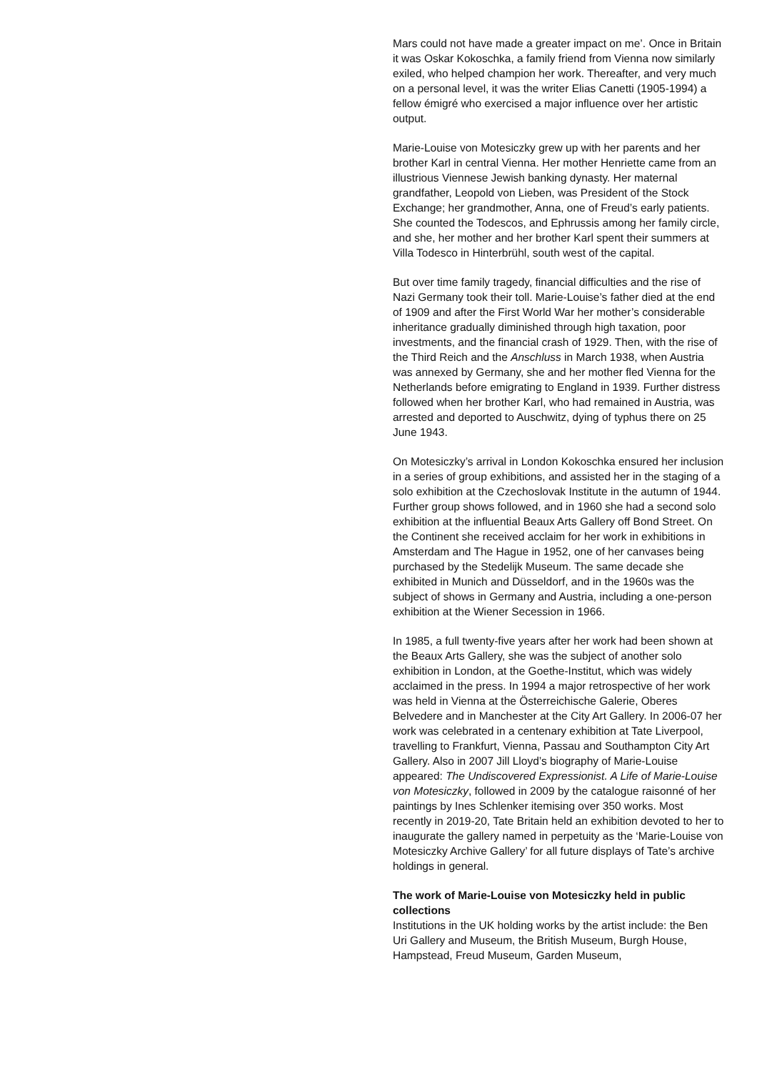Mars could not have made a greater impact on me’. Once in Britain it was Oskar Kokoschka, a family friend from Vienna now similarly exiled, who helped champion her work. Thereafter, and very much on a personal level, it was the writer Elias Canetti (1905-1994) a fellow émigré who exercised a major influence over her artistic output.
Marie-Louise von Motesiczky grew up with her parents and her brother Karl in central Vienna. Her mother Henriette came from an illustrious Viennese Jewish banking dynasty. Her maternal grandfather, Leopold von Lieben, was President of the Stock Exchange; her grandmother, Anna, one of Freud’s early patients. She counted the Todescos, and Ephrussis among her family circle, and she, her mother and her brother Karl spent their summers at Villa Todesco in Hinterbrühl, south west of the capital.
But over time family tragedy, financial difficulties and the rise of Nazi Germany took their toll. Marie-Louise’s father died at the end of 1909 and after the First World War her mother’s considerable inheritance gradually diminished through high taxation, poor investments, and the financial crash of 1929. Then, with the rise of the Third Reich and the Anschluss in March 1938, when Austria was annexed by Germany, she and her mother fled Vienna for the Netherlands before emigrating to England in 1939. Further distress followed when her brother Karl, who had remained in Austria, was arrested and deported to Auschwitz, dying of typhus there on 25 June 1943.
On Motesiczky’s arrival in London Kokoschka ensured her inclusion in a series of group exhibitions, and assisted her in the staging of a solo exhibition at the Czechoslovak Institute in the autumn of 1944. Further group shows followed, and in 1960 she had a second solo exhibition at the influential Beaux Arts Gallery off Bond Street. On the Continent she received acclaim for her work in exhibitions in Amsterdam and The Hague in 1952, one of her canvases being purchased by the Stedelijk Museum. The same decade she exhibited in Munich and Düsseldorf, and in the 1960s was the subject of shows in Germany and Austria, including a one-person exhibition at the Wiener Secession in 1966.
In 1985, a full twenty-five years after her work had been shown at the Beaux Arts Gallery, she was the subject of another solo exhibition in London, at the Goethe-Institut, which was widely acclaimed in the press. In 1994 a major retrospective of her work was held in Vienna at the Österreichische Galerie, Oberes Belvedere and in Manchester at the City Art Gallery. In 2006-07 her work was celebrated in a centenary exhibition at Tate Liverpool, travelling to Frankfurt, Vienna, Passau and Southampton City Art Gallery. Also in 2007 Jill Lloyd’s biography of Marie-Louise appeared: The Undiscovered Expressionist. A Life of Marie-Louise von Motesiczky, followed in 2009 by the catalogue raisonné of her paintings by Ines Schlenker itemising over 350 works. Most recently in 2019-20, Tate Britain held an exhibition devoted to her to inaugurate the gallery named in perpetuity as the ‘Marie-Louise von Motesiczky Archive Gallery’ for all future displays of Tate’s archive holdings in general.
The work of Marie-Louise von Motesiczky held in public collections
Institutions in the UK holding works by the artist include: the Ben Uri Gallery and Museum, the British Museum, Burgh House, Hampstead, Freud Museum, Garden Museum,